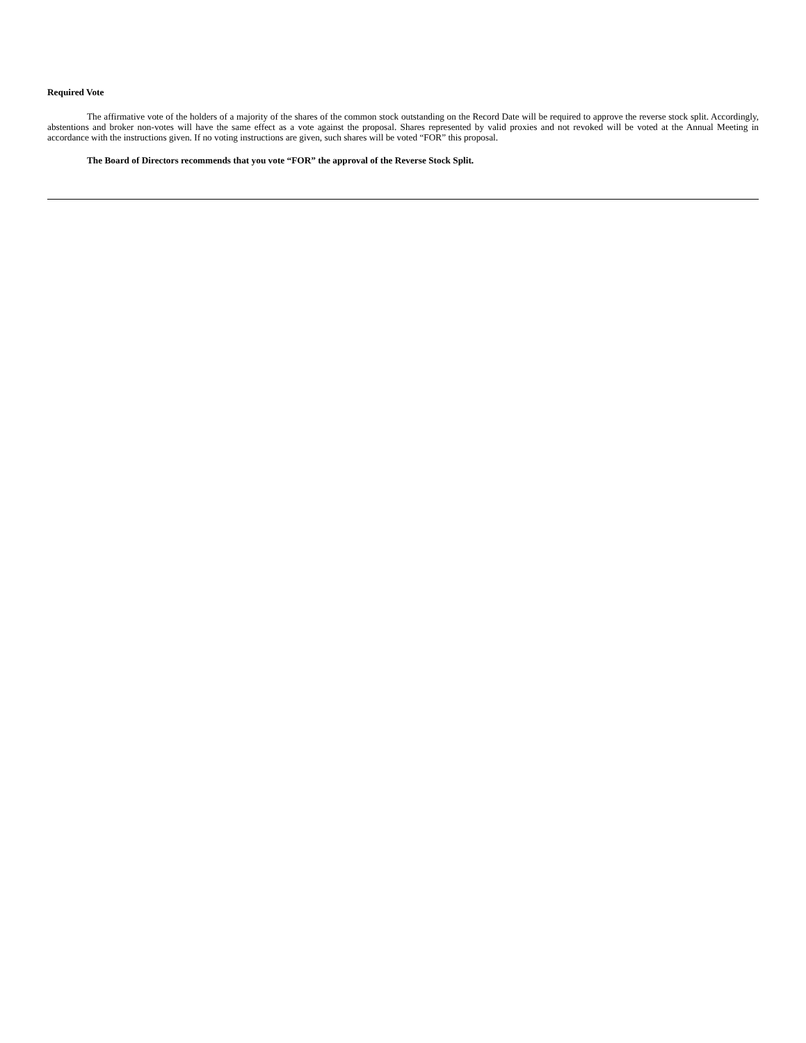Required Vote
The affirmative vote of the holders of a majority of the shares of the common stock outstanding on the Record Date will be required to approve the reverse stock split. Accordingly, abstentions and broker non-votes will have the same effect as a vote against the proposal. Shares represented by valid proxies and not revoked will be voted at the Annual Meeting in accordance with the instructions given. If no voting instructions are given, such shares will be voted “FOR” this proposal.
The Board of Directors recommends that you vote “FOR” the approval of the Reverse Stock Split.